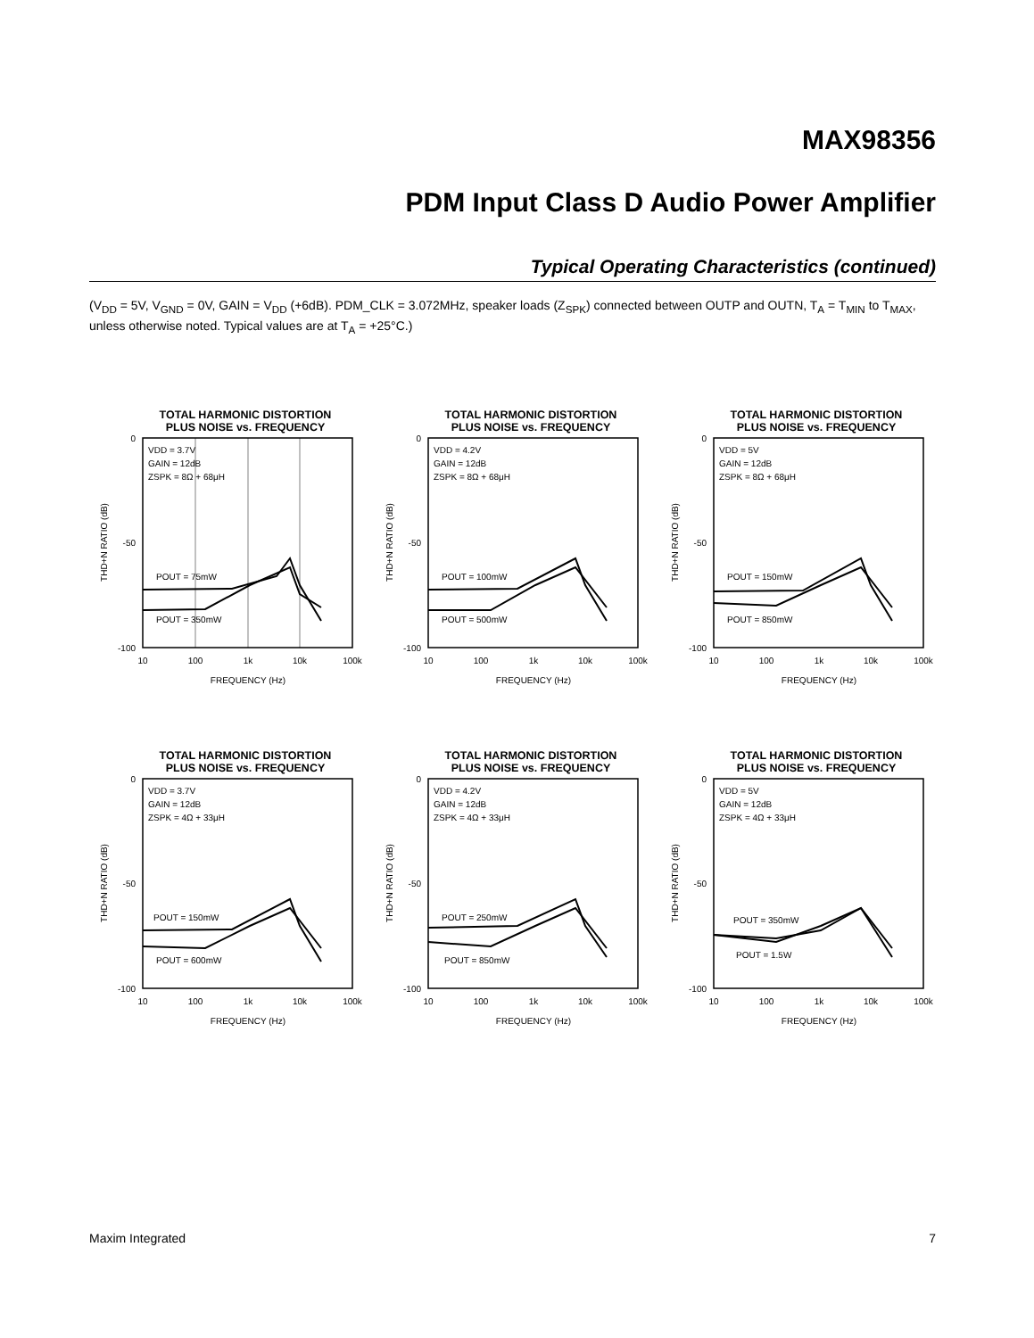MAX98356
PDM Input Class D Audio Power Amplifier
Typical Operating Characteristics (continued)
(V<sub>DD</sub> = 5V, V<sub>GND</sub> = 0V, GAIN = V<sub>DD</sub> (+6dB). PDM_CLK = 3.072MHz, speaker loads (Z<sub>SPK</sub>) connected between OUTP and OUTN, T<sub>A</sub> = T<sub>MIN</sub> to T<sub>MAX</sub>, unless otherwise noted. Typical values are at T<sub>A</sub> = +25°C.)
TOTAL HARMONIC DISTORTION
PLUS NOISE vs. FREQUENCY
0
-50
-100
10
100
1k
10k
100k
FREQUENCY (Hz)
THD+N RATIO (dB)
VDD = 3.7V
GAIN = 12dB
ZSPK = 8Ω + 68μH
POUT = 75mW
POUT = 350mW
TOTAL HARMONIC DISTORTION
PLUS NOISE vs. FREQUENCY
0
-50
-100
10
100
1k
10k
100k
FREQUENCY (Hz)
THD+N RATIO (dB)
VDD = 4.2V
GAIN = 12dB
ZSPK = 8Ω + 68μH
POUT = 100mW
POUT = 500mW
TOTAL HARMONIC DISTORTION
PLUS NOISE vs. FREQUENCY
0
-50
-100
10
100
1k
10k
100k
FREQUENCY (Hz)
THD+N RATIO (dB)
VDD = 5V
GAIN = 12dB
ZSPK = 8Ω + 68μH
POUT = 150mW
POUT = 850mW
TOTAL HARMONIC DISTORTION
PLUS NOISE vs. FREQUENCY
0
-50
-100
10
100
1k
10k
100k
FREQUENCY (Hz)
THD+N RATIO (dB)
VDD = 3.7V
GAIN = 12dB
ZSPK = 4Ω + 33μH
POUT = 150mW
POUT = 600mW
TOTAL HARMONIC DISTORTION
PLUS NOISE vs. FREQUENCY
0
-50
-100
10
100
1k
10k
100k
FREQUENCY (Hz)
THD+N RATIO (dB)
VDD = 4.2V
GAIN = 12dB
ZSPK = 4Ω + 33μH
POUT = 250mW
POUT = 850mW
TOTAL HARMONIC DISTORTION
PLUS NOISE vs. FREQUENCY
0
-50
-100
10
100
1k
10k
100k
FREQUENCY (Hz)
THD+N RATIO (dB)
VDD = 5V
GAIN = 12dB
ZSPK = 4Ω + 33μH
POUT = 350mW
POUT = 1.5W
Maxim Integrated 7